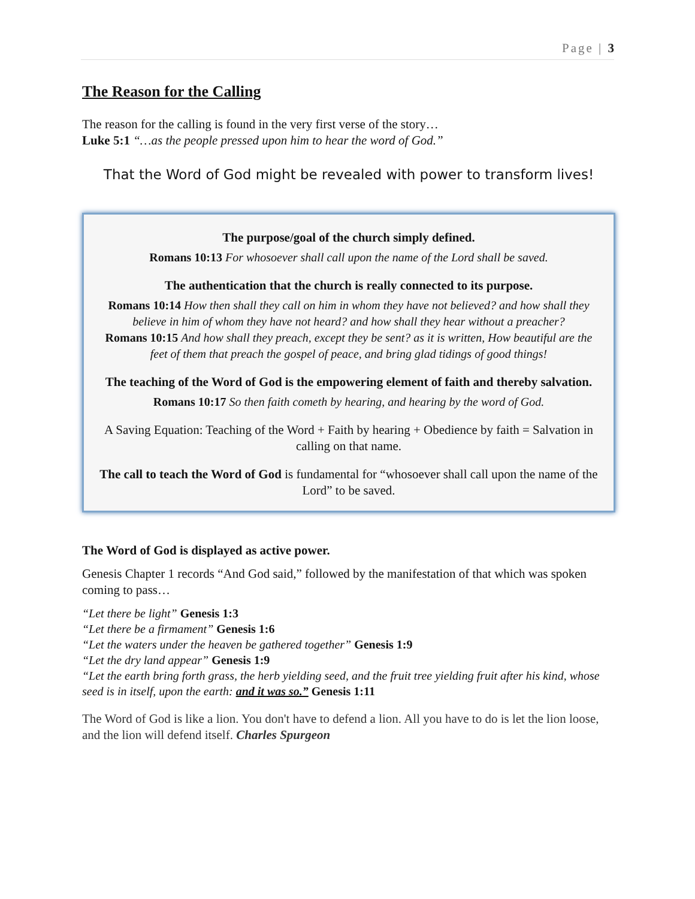Page | 3
The Reason for the Calling
The reason for the calling is found in the very first verse of the story…
Luke 5:1 “…as the people pressed upon him to hear the word of God.”
That the Word of God might be revealed with power to transform lives!
The purpose/goal of the church simply defined.
Romans 10:13 For whosoever shall call upon the name of the Lord shall be saved.
The authentication that the church is really connected to its purpose.
Romans 10:14 How then shall they call on him in whom they have not believed? and how shall they believe in him of whom they have not heard? and how shall they hear without a preacher?
Romans 10:15 And how shall they preach, except they be sent? as it is written, How beautiful are the feet of them that preach the gospel of peace, and bring glad tidings of good things!
The teaching of the Word of God is the empowering element of faith and thereby salvation.
Romans 10:17 So then faith cometh by hearing, and hearing by the word of God.
A Saving Equation: Teaching of the Word + Faith by hearing + Obedience by faith = Salvation in calling on that name.
The call to teach the Word of God is fundamental for “whosoever shall call upon the name of the Lord” to be saved.
The Word of God is displayed as active power.
Genesis Chapter 1 records “And God said,” followed by the manifestation of that which was spoken coming to pass…
“Let there be light” Genesis 1:3
“Let there be a firmament” Genesis 1:6
“Let the waters under the heaven be gathered together” Genesis 1:9
“Let the dry land appear” Genesis 1:9
“Let the earth bring forth grass, the herb yielding seed, and the fruit tree yielding fruit after his kind, whose seed is in itself, upon the earth: and it was so.” Genesis 1:11
The Word of God is like a lion. You don't have to defend a lion. All you have to do is let the lion loose, and the lion will defend itself. Charles Spurgeon